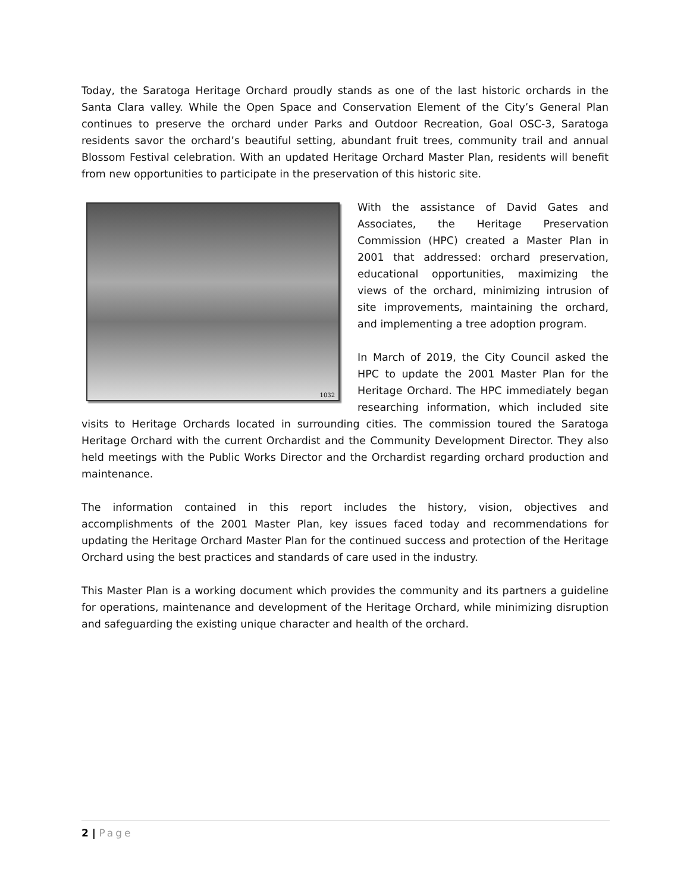Today, the Saratoga Heritage Orchard proudly stands as one of the last historic orchards in the Santa Clara valley. While the Open Space and Conservation Element of the City’s General Plan continues to preserve the orchard under Parks and Outdoor Recreation, Goal OSC-3, Saratoga residents savor the orchard’s beautiful setting, abundant fruit trees, community trail and annual Blossom Festival celebration. With an updated Heritage Orchard Master Plan, residents will benefit from new opportunities to participate in the preservation of this historic site.
1032
With the assistance of David Gates and Associates, the Heritage Preservation Commission (HPC) created a Master Plan in 2001 that addressed: orchard preservation, educational opportunities, maximizing the views of the orchard, minimizing intrusion of site improvements, maintaining the orchard, and implementing a tree adoption program.
In March of 2019, the City Council asked the HPC to update the 2001 Master Plan for the Heritage Orchard. The HPC immediately began researching information, which included site visits to Heritage Orchards located in surrounding cities. The commission toured the Saratoga Heritage Orchard with the current Orchardist and the Community Development Director. They also held meetings with the Public Works Director and the Orchardist regarding orchard production and maintenance.
The information contained in this report includes the history, vision, objectives and accomplishments of the 2001 Master Plan, key issues faced today and recommendations for updating the Heritage Orchard Master Plan for the continued success and protection of the Heritage Orchard using the best practices and standards of care used in the industry.
This Master Plan is a working document which provides the community and its partners a guideline for operations, maintenance and development of the Heritage Orchard, while minimizing disruption and safeguarding the existing unique character and health of the orchard.
2 | Page